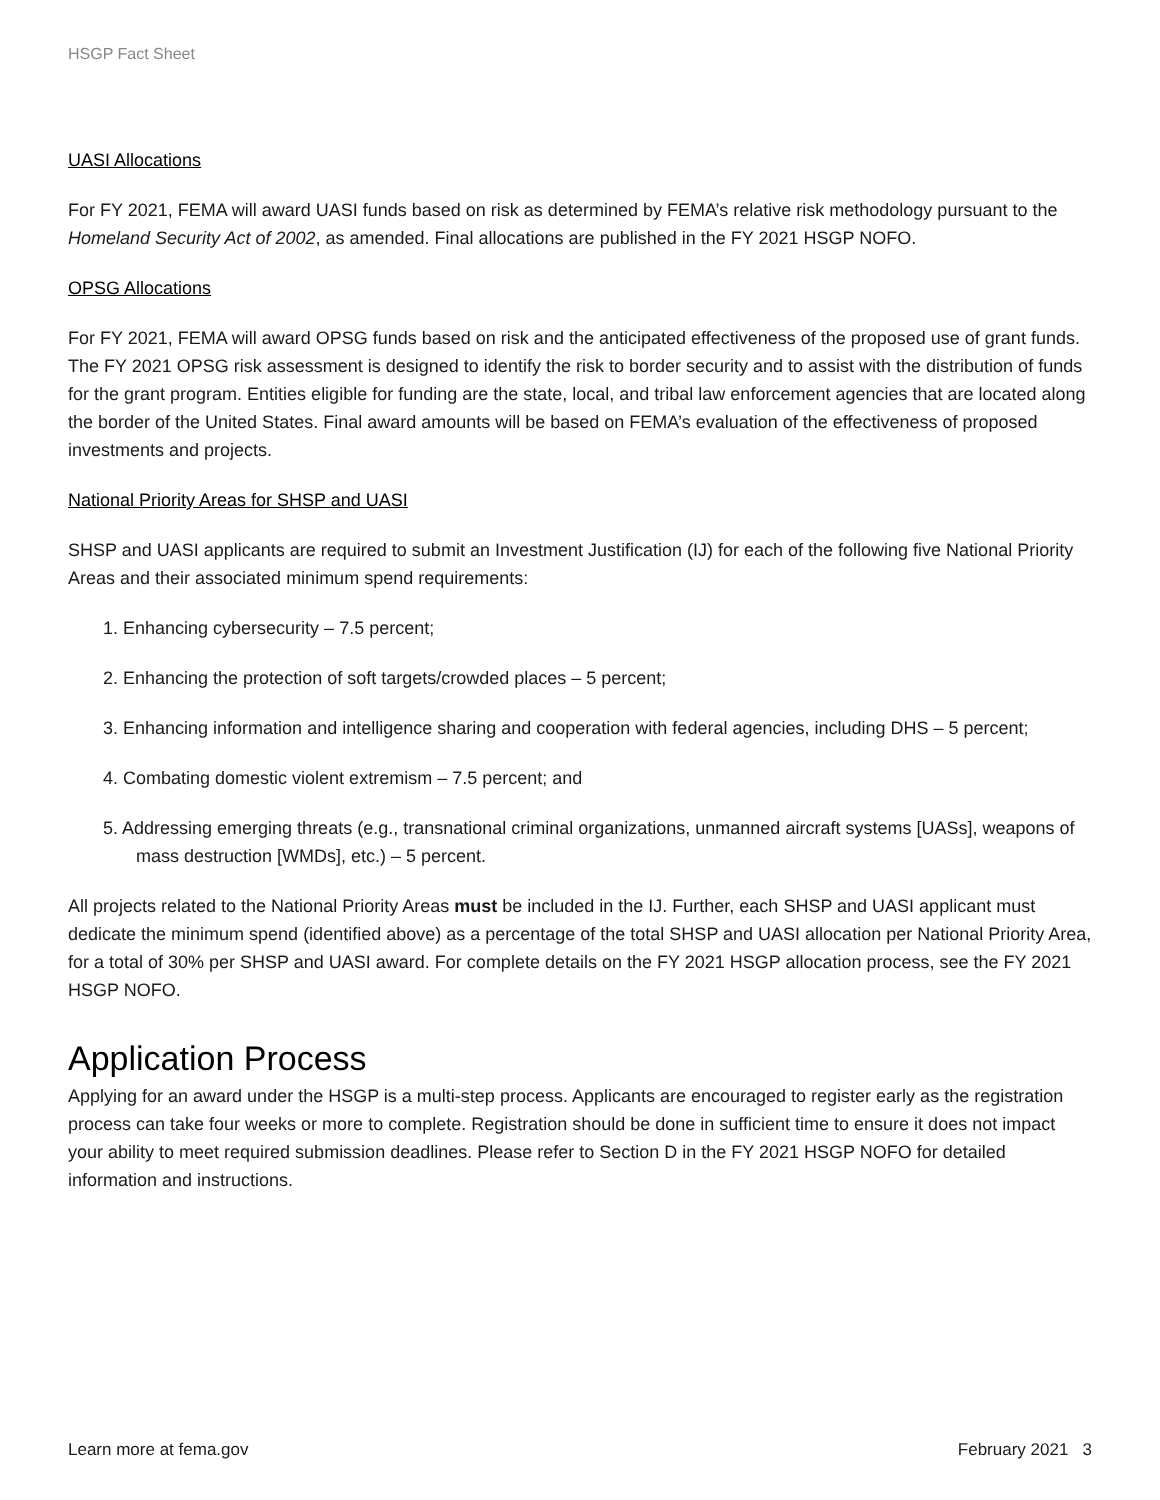HSGP Fact Sheet
UASI Allocations
For FY 2021, FEMA will award UASI funds based on risk as determined by FEMA’s relative risk methodology pursuant to the Homeland Security Act of 2002, as amended. Final allocations are published in the FY 2021 HSGP NOFO.
OPSG Allocations
For FY 2021, FEMA will award OPSG funds based on risk and the anticipated effectiveness of the proposed use of grant funds. The FY 2021 OPSG risk assessment is designed to identify the risk to border security and to assist with the distribution of funds for the grant program. Entities eligible for funding are the state, local, and tribal law enforcement agencies that are located along the border of the United States. Final award amounts will be based on FEMA’s evaluation of the effectiveness of proposed investments and projects.
National Priority Areas for SHSP and UASI
SHSP and UASI applicants are required to submit an Investment Justification (IJ) for each of the following five National Priority Areas and their associated minimum spend requirements:
1. Enhancing cybersecurity – 7.5 percent;
2. Enhancing the protection of soft targets/crowded places – 5 percent;
3. Enhancing information and intelligence sharing and cooperation with federal agencies, including DHS – 5 percent;
4. Combating domestic violent extremism – 7.5 percent; and
5. Addressing emerging threats (e.g., transnational criminal organizations, unmanned aircraft systems [UASs], weapons of mass destruction [WMDs], etc.) – 5 percent.
All projects related to the National Priority Areas must be included in the IJ. Further, each SHSP and UASI applicant must dedicate the minimum spend (identified above) as a percentage of the total SHSP and UASI allocation per National Priority Area, for a total of 30% per SHSP and UASI award. For complete details on the FY 2021 HSGP allocation process, see the FY 2021 HSGP NOFO.
Application Process
Applying for an award under the HSGP is a multi-step process. Applicants are encouraged to register early as the registration process can take four weeks or more to complete. Registration should be done in sufficient time to ensure it does not impact your ability to meet required submission deadlines. Please refer to Section D in the FY 2021 HSGP NOFO for detailed information and instructions.
Learn more at fema.gov February 2021 3